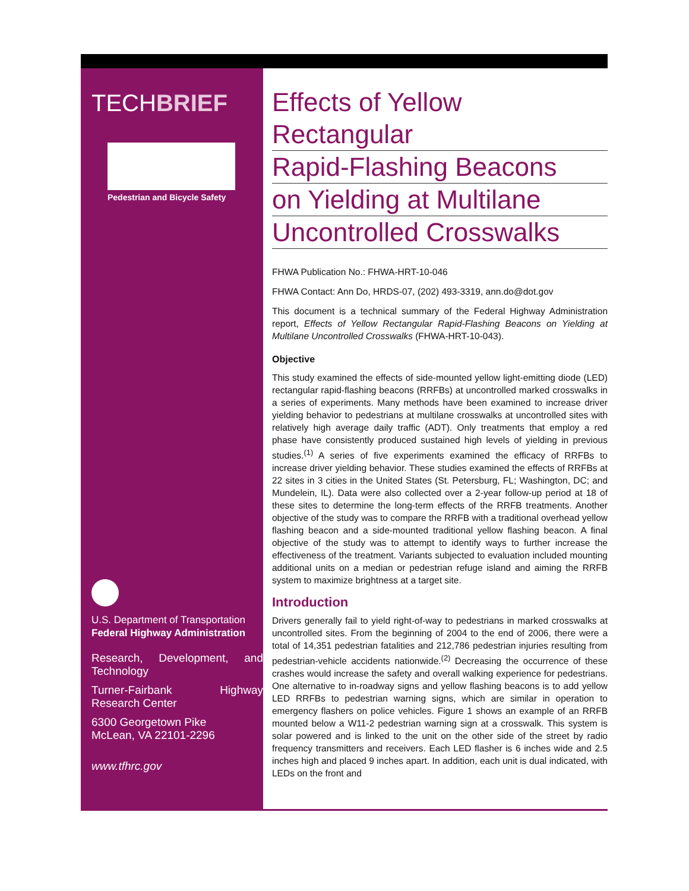TECHBRIEF
Pedestrian and Bicycle Safety
U.S. Department of Transportation
Federal Highway Administration
Research, Development, and Technology
Turner-Fairbank Highway Research Center
6300 Georgetown Pike
McLean, VA 22101-2296
www.tfhrc.gov
Effects of Yellow Rectangular
Rapid-Flashing Beacons
on Yielding at Multilane
Uncontrolled Crosswalks
FHWA Publication No.: FHWA-HRT-10-046
FHWA Contact: Ann Do, HRDS-07, (202) 493-3319, ann.do@dot.gov
This document is a technical summary of the Federal Highway Administration report, Effects of Yellow Rectangular Rapid-Flashing Beacons on Yielding at Multilane Uncontrolled Crosswalks (FHWA-HRT-10-043).
Objective
This study examined the effects of side-mounted yellow light-emitting diode (LED) rectangular rapid-flashing beacons (RRFBs) at uncontrolled marked crosswalks in a series of experiments. Many methods have been examined to increase driver yielding behavior to pedestrians at multilane crosswalks at uncontrolled sites with relatively high average daily traffic (ADT). Only treatments that employ a red phase have consistently produced sustained high levels of yielding in previous studies.<sup>(1)</sup> A series of five experiments examined the efficacy of RRFBs to increase driver yielding behavior. These studies examined the effects of RRFBs at 22 sites in 3 cities in the United States (St. Petersburg, FL; Washington, DC; and Mundelein, IL). Data were also collected over a 2-year follow-up period at 18 of these sites to determine the long-term effects of the RRFB treatments. Another objective of the study was to compare the RRFB with a traditional overhead yellow flashing beacon and a side-mounted traditional yellow flashing beacon. A final objective of the study was to attempt to identify ways to further increase the effectiveness of the treatment. Variants subjected to evaluation included mounting additional units on a median or pedestrian refuge island and aiming the RRFB system to maximize brightness at a target site.
Introduction
Drivers generally fail to yield right-of-way to pedestrians in marked crosswalks at uncontrolled sites. From the beginning of 2004 to the end of 2006, there were a total of 14,351 pedestrian fatalities and 212,786 pedestrian injuries resulting from pedestrian-vehicle accidents nationwide.<sup>(2)</sup> Decreasing the occurrence of these crashes would increase the safety and overall walking experience for pedestrians. One alternative to in-roadway signs and yellow flashing beacons is to add yellow LED RRFBs to pedestrian warning signs, which are similar in operation to emergency flashers on police vehicles. Figure 1 shows an example of an RRFB mounted below a W11-2 pedestrian warning sign at a crosswalk. This system is solar powered and is linked to the unit on the other side of the street by radio frequency transmitters and receivers. Each LED flasher is 6 inches wide and 2.5 inches high and placed 9 inches apart. In addition, each unit is dual indicated, with LEDs on the front and